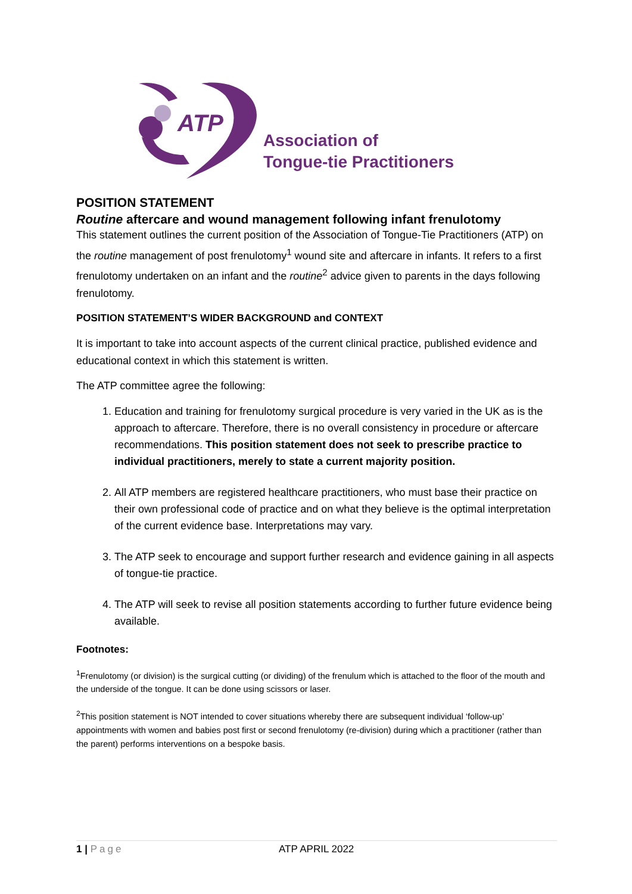ATP
Association of
Tongue-tie Practitioners
POSITION STATEMENT
Routine aftercare and wound management following infant frenulotomy
This statement outlines the current position of the Association of Tongue-Tie Practitioners (ATP) on the routine management of post frenulotomy<sup>1</sup> wound site and aftercare in infants. It refers to a first frenulotomy undertaken on an infant and the routine<sup>2</sup> advice given to parents in the days following frenulotomy.
POSITION STATEMENT’S WIDER BACKGROUND and CONTEXT
It is important to take into account aspects of the current clinical practice, published evidence and educational context in which this statement is written.
The ATP committee agree the following:
1. Education and training for frenulotomy surgical procedure is very varied in the UK as is the approach to aftercare. Therefore, there is no overall consistency in procedure or aftercare recommendations. This position statement does not seek to prescribe practice to individual practitioners, merely to state a current majority position.
2. All ATP members are registered healthcare practitioners, who must base their practice on their own professional code of practice and on what they believe is the optimal interpretation of the current evidence base. Interpretations may vary.
3. The ATP seek to encourage and support further research and evidence gaining in all aspects of tongue-tie practice.
4. The ATP will seek to revise all position statements according to further future evidence being available.
Footnotes:
<sup>1</sup> Frenulotomy (or division) is the surgical cutting (or dividing) of the frenulum which is attached to the floor of the mouth and the underside of the tongue. It can be done using scissors or laser.
<sup>2</sup> This position statement is NOT intended to cover situations whereby there are subsequent individual ‘follow-up’ appointments with women and babies post first or second frenulotomy (re-division) during which a practitioner (rather than the parent) performs interventions on a bespoke basis.
1 | Page ATP APRIL 2022